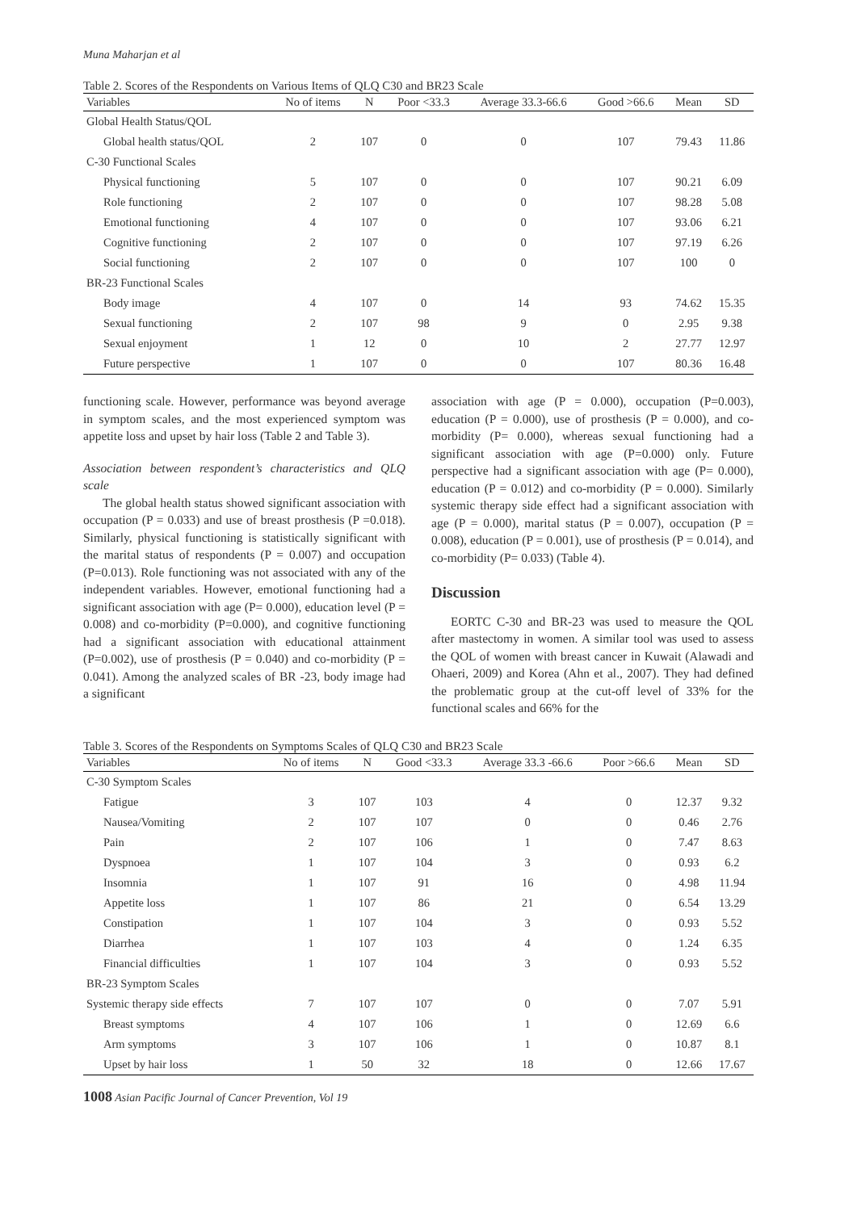Muna Maharjan et al
Table 2. Scores of the Respondents on Various Items of QLQ C30 and BR23 Scale
| Variables | No of items | N | Poor <33.3 | Average 33.3-66.6 | Good >66.6 | Mean | SD |
| --- | --- | --- | --- | --- | --- | --- | --- |
| Global Health Status/QOL | | | | | | | |
| Global health status/QOL | 2 | 107 | 0 | 0 | 107 | 79.43 | 11.86 |
| C-30 Functional Scales | | | | | | | |
| Physical functioning | 5 | 107 | 0 | 0 | 107 | 90.21 | 6.09 |
| Role functioning | 2 | 107 | 0 | 0 | 107 | 98.28 | 5.08 |
| Emotional functioning | 4 | 107 | 0 | 0 | 107 | 93.06 | 6.21 |
| Cognitive functioning | 2 | 107 | 0 | 0 | 107 | 97.19 | 6.26 |
| Social functioning | 2 | 107 | 0 | 0 | 107 | 100 | 0 |
| BR-23 Functional Scales | | | | | | | |
| Body image | 4 | 107 | 0 | 14 | 93 | 74.62 | 15.35 |
| Sexual functioning | 2 | 107 | 98 | 9 | 0 | 2.95 | 9.38 |
| Sexual enjoyment | 1 | 12 | 0 | 10 | 2 | 27.77 | 12.97 |
| Future perspective | 1 | 107 | 0 | 0 | 107 | 80.36 | 16.48 |
functioning scale. However, performance was beyond average in symptom scales, and the most experienced symptom was appetite loss and upset by hair loss (Table 2 and Table 3).
Association between respondent’s characteristics and QLQ scale
The global health status showed significant association with occupation (P = 0.033) and use of breast prosthesis (P =0.018). Similarly, physical functioning is statistically significant with the marital status of respondents (P = 0.007) and occupation (P=0.013). Role functioning was not associated with any of the independent variables. However, emotional functioning had a significant association with age (P= 0.000), education level (P = 0.008) and co-morbidity (P=0.000), and cognitive functioning had a significant association with educational attainment (P=0.002), use of prosthesis (P = 0.040) and co-morbidity (P = 0.041). Among the analyzed scales of BR -23, body image had a significant
association with age (P = 0.000), occupation (P=0.003), education (P = 0.000), use of prosthesis (P = 0.000), and co-morbidity (P= 0.000), whereas sexual functioning had a significant association with age (P=0.000) only. Future perspective had a significant association with age (P= 0.000), education (P = 0.012) and co-morbidity (P = 0.000). Similarly systemic therapy side effect had a significant association with age (P = 0.000), marital status (P = 0.007), occupation (P = 0.008), education (P = 0.001), use of prosthesis (P = 0.014), and co-morbidity (P= 0.033) (Table 4).
Discussion
EORTC C-30 and BR-23 was used to measure the QOL after mastectomy in women. A similar tool was used to assess the QOL of women with breast cancer in Kuwait (Alawadi and Ohaeri, 2009) and Korea (Ahn et al., 2007). They had defined the problematic group at the cut-off level of 33% for the functional scales and 66% for the
Table 3. Scores of the Respondents on Symptoms Scales of QLQ C30 and BR23 Scale
| Variables | No of items | N | Good <33.3 | Average 33.3 -66.6 | Poor >66.6 | Mean | SD |
| --- | --- | --- | --- | --- | --- | --- | --- |
| C-30 Symptom Scales | | | | | | | |
| Fatigue | 3 | 107 | 103 | 4 | 0 | 12.37 | 9.32 |
| Nausea/Vomiting | 2 | 107 | 107 | 0 | 0 | 0.46 | 2.76 |
| Pain | 2 | 107 | 106 | 1 | 0 | 7.47 | 8.63 |
| Dyspnoea | 1 | 107 | 104 | 3 | 0 | 0.93 | 6.2 |
| Insomnia | 1 | 107 | 91 | 16 | 0 | 4.98 | 11.94 |
| Appetite loss | 1 | 107 | 86 | 21 | 0 | 6.54 | 13.29 |
| Constipation | 1 | 107 | 104 | 3 | 0 | 0.93 | 5.52 |
| Diarrhea | 1 | 107 | 103 | 4 | 0 | 1.24 | 6.35 |
| Financial difficulties | 1 | 107 | 104 | 3 | 0 | 0.93 | 5.52 |
| BR-23 Symptom Scales | | | | | | | |
| Systemic therapy side effects | 7 | 107 | 107 | 0 | 0 | 7.07 | 5.91 |
| Breast symptoms | 4 | 107 | 106 | 1 | 0 | 12.69 | 6.6 |
| Arm symptoms | 3 | 107 | 106 | 1 | 0 | 10.87 | 8.1 |
| Upset by hair loss | 1 | 50 | 32 | 18 | 0 | 12.66 | 17.67 |
1008 Asian Pacific Journal of Cancer Prevention, Vol 19